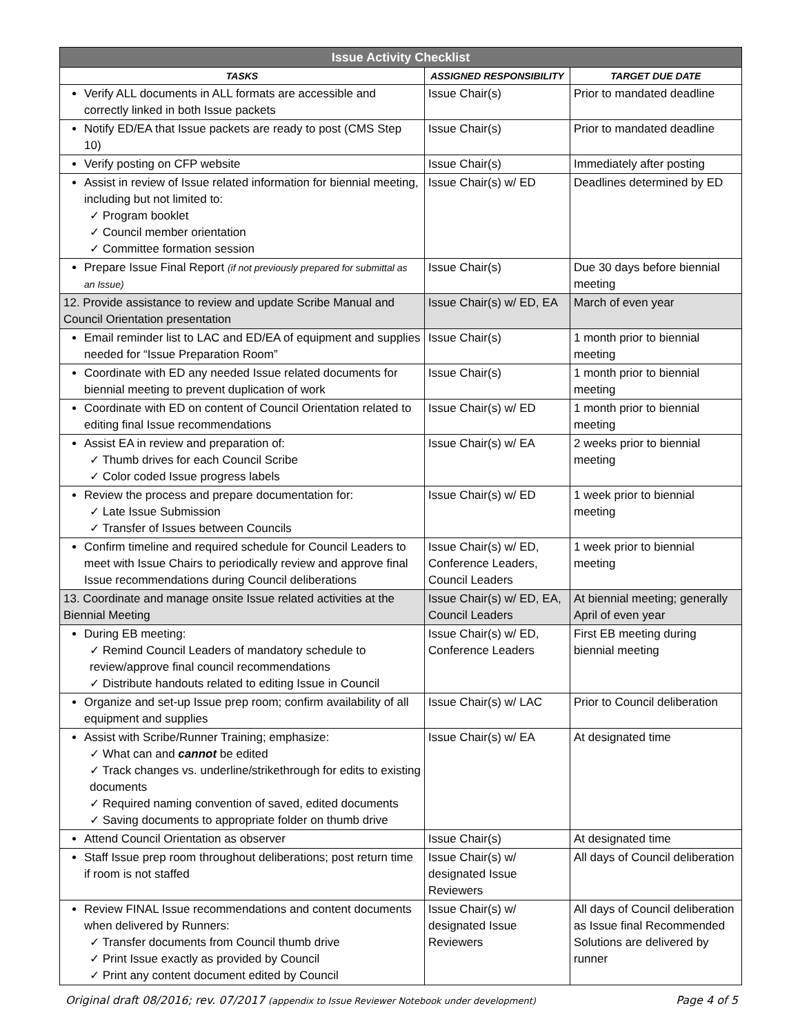| Issue Activity Checklist | | |
| --- | --- | --- |
| TASKS | ASSIGNED RESPONSIBILITY | TARGET DUE DATE |
| Verify ALL documents in ALL formats are accessible and correctly linked in both Issue packets | Issue Chair(s) | Prior to mandated deadline |
| Notify ED/EA that Issue packets are ready to post (CMS Step 10) | Issue Chair(s) | Prior to mandated deadline |
| Verify posting on CFP website | Issue Chair(s) | Immediately after posting |
| Assist in review of Issue related information for biennial meeting, including but not limited to: ✓ Program booklet ✓ Council member orientation ✓ Committee formation session | Issue Chair(s) w/ ED | Deadlines determined by ED |
| Prepare Issue Final Report (if not previously prepared for submittal as an Issue) | Issue Chair(s) | Due 30 days before biennial meeting |
| 12. Provide assistance to review and update Scribe Manual and Council Orientation presentation | Issue Chair(s) w/ ED, EA | March of even year |
| Email reminder list to LAC and ED/EA of equipment and supplies needed for “Issue Preparation Room” | Issue Chair(s) | 1 month prior to biennial meeting |
| Coordinate with ED any needed Issue related documents for biennial meeting to prevent duplication of work | Issue Chair(s) | 1 month prior to biennial meeting |
| Coordinate with ED on content of Council Orientation related to editing final Issue recommendations | Issue Chair(s) w/ ED | 1 month prior to biennial meeting |
| Assist EA in review and preparation of: ✓ Thumb drives for each Council Scribe ✓ Color coded Issue progress labels | Issue Chair(s) w/ EA | 2 weeks prior to biennial meeting |
| Review the process and prepare documentation for: ✓ Late Issue Submission ✓ Transfer of Issues between Councils | Issue Chair(s) w/ ED | 1 week prior to biennial meeting |
| Confirm timeline and required schedule for Council Leaders to meet with Issue Chairs to periodically review and approve final Issue recommendations during Council deliberations | Issue Chair(s) w/ ED, Conference Leaders, Council Leaders | 1 week prior to biennial meeting |
| 13. Coordinate and manage onsite Issue related activities at the Biennial Meeting | Issue Chair(s) w/ ED, EA, Council Leaders | At biennial meeting; generally April of even year |
| During EB meeting: ✓ Remind Council Leaders of mandatory schedule to review/approve final council recommendations ✓ Distribute handouts related to editing Issue in Council | Issue Chair(s) w/ ED, Conference Leaders | First EB meeting during biennial meeting |
| Organize and set-up Issue prep room; confirm availability of all equipment and supplies | Issue Chair(s) w/ LAC | Prior to Council deliberation |
| Assist with Scribe/Runner Training; emphasize: ✓ What can and cannot be edited ✓ Track changes vs. underline/strikethrough for edits to existing documents ✓ Required naming convention of saved, edited documents ✓ Saving documents to appropriate folder on thumb drive | Issue Chair(s) w/ EA | At designated time |
| Attend Council Orientation as observer | Issue Chair(s) | At designated time |
| Staff Issue prep room throughout deliberations; post return time if room is not staffed | Issue Chair(s) w/ designated Issue Reviewers | All days of Council deliberation |
| Review FINAL Issue recommendations and content documents when delivered by Runners: ✓ Transfer documents from Council thumb drive ✓ Print Issue exactly as provided by Council ✓ Print any content document edited by Council | Issue Chair(s) w/ designated Issue Reviewers | All days of Council deliberation as Issue final Recommended Solutions are delivered by runner |
Original draft 08/2016; rev. 07/2017 (appendix to Issue Reviewer Notebook under development) Page 4 of 5